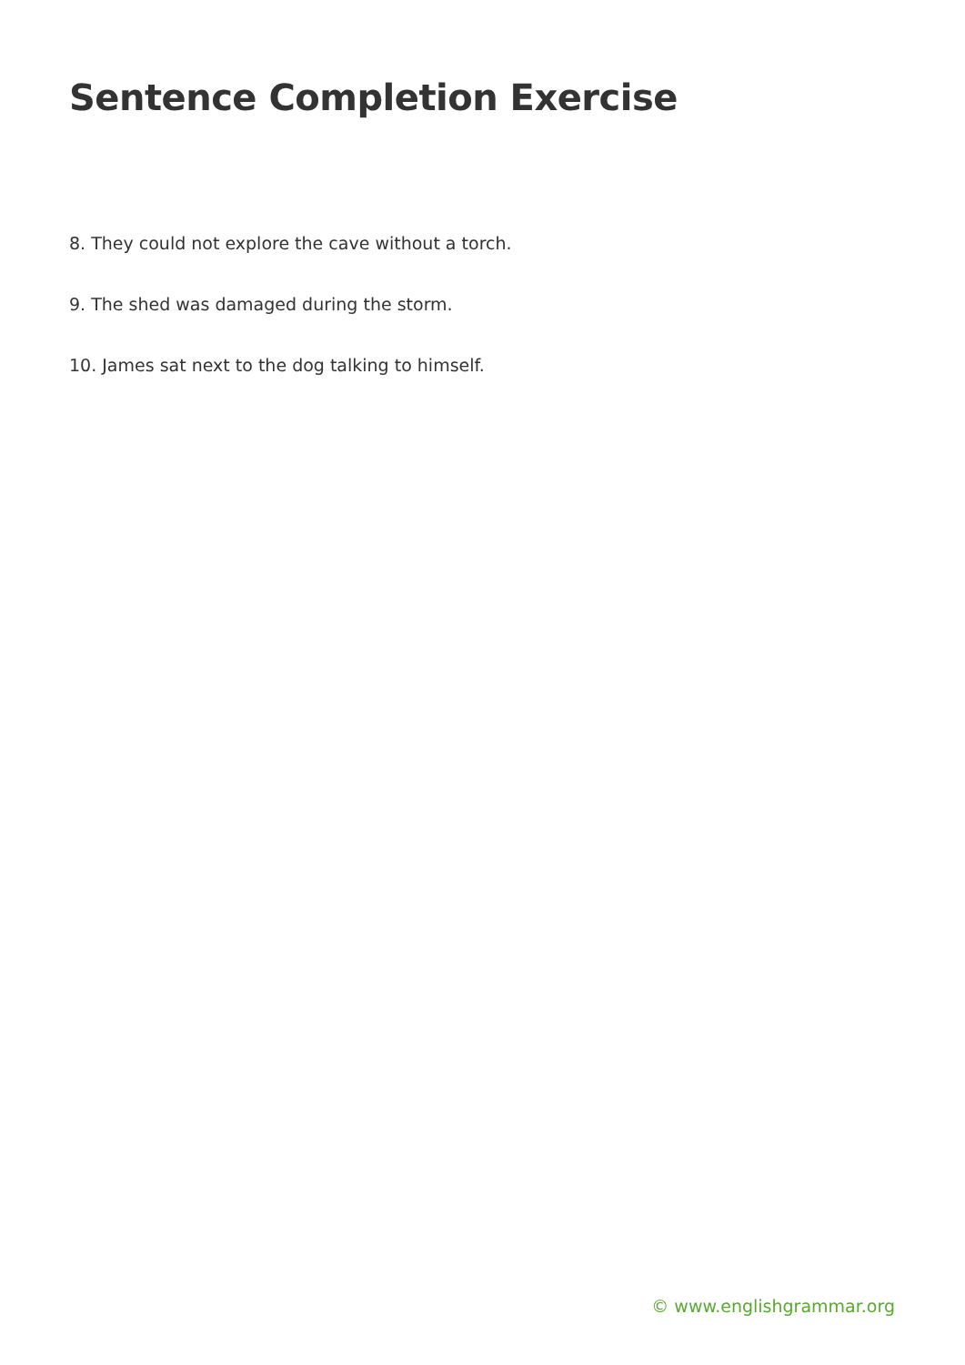Sentence Completion Exercise
8. They could not explore the cave without a torch.
9. The shed was damaged during the storm.
10. James sat next to the dog talking to himself.
© www.englishgrammar.org